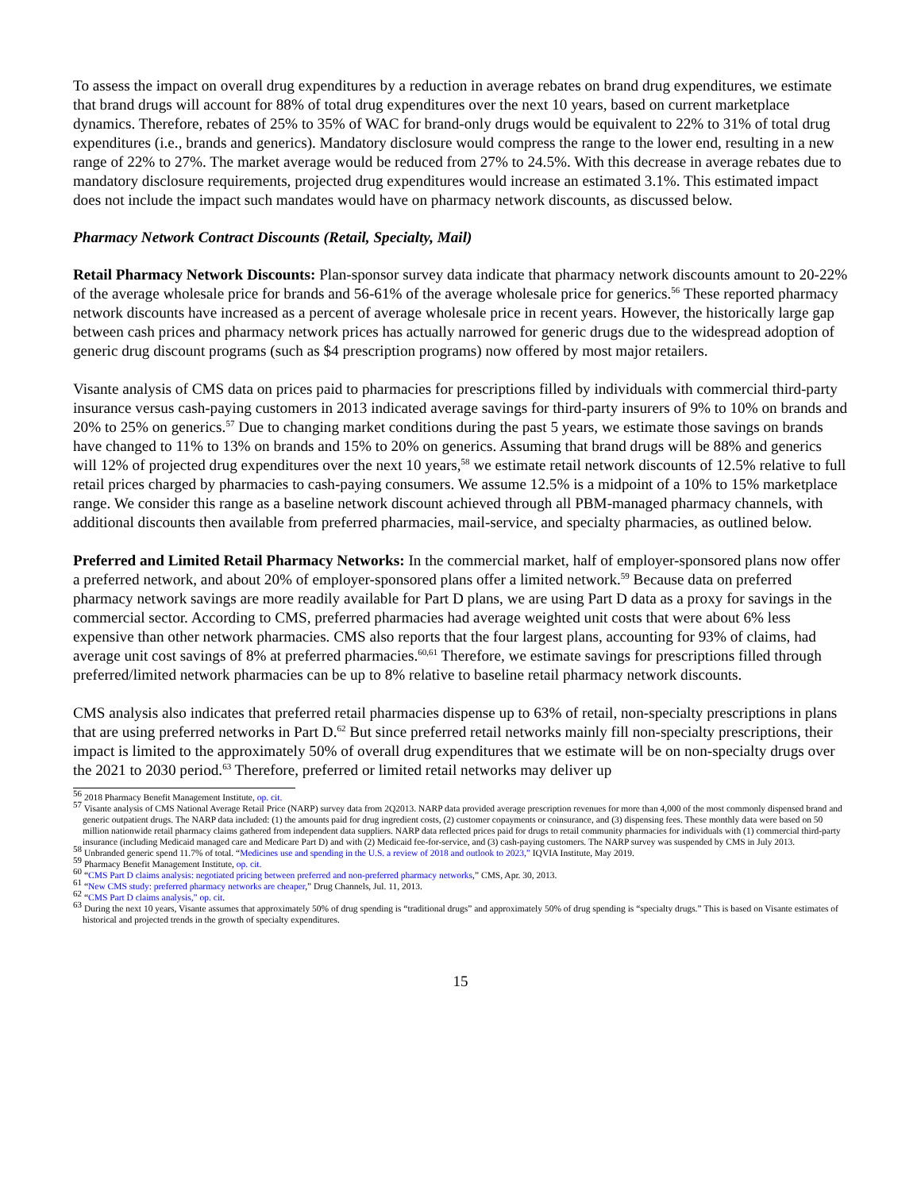To assess the impact on overall drug expenditures by a reduction in average rebates on brand drug expenditures, we estimate that brand drugs will account for 88% of total drug expenditures over the next 10 years, based on current marketplace dynamics. Therefore, rebates of 25% to 35% of WAC for brand-only drugs would be equivalent to 22% to 31% of total drug expenditures (i.e., brands and generics). Mandatory disclosure would compress the range to the lower end, resulting in a new range of 22% to 27%. The market average would be reduced from 27% to 24.5%. With this decrease in average rebates due to mandatory disclosure requirements, projected drug expenditures would increase an estimated 3.1%. This estimated impact does not include the impact such mandates would have on pharmacy network discounts, as discussed below.
Pharmacy Network Contract Discounts (Retail, Specialty, Mail)
Retail Pharmacy Network Discounts: Plan-sponsor survey data indicate that pharmacy network discounts amount to 20-22% of the average wholesale price for brands and 56-61% of the average wholesale price for generics.<sup>56</sup> These reported pharmacy network discounts have increased as a percent of average wholesale price in recent years. However, the historically large gap between cash prices and pharmacy network prices has actually narrowed for generic drugs due to the widespread adoption of generic drug discount programs (such as $4 prescription programs) now offered by most major retailers.
Visante analysis of CMS data on prices paid to pharmacies for prescriptions filled by individuals with commercial third-party insurance versus cash-paying customers in 2013 indicated average savings for third-party insurers of 9% to 10% on brands and 20% to 25% on generics.<sup>57</sup> Due to changing market conditions during the past 5 years, we estimate those savings on brands have changed to 11% to 13% on brands and 15% to 20% on generics. Assuming that brand drugs will be 88% and generics will 12% of projected drug expenditures over the next 10 years,<sup>58</sup> we estimate retail network discounts of 12.5% relative to full retail prices charged by pharmacies to cash-paying consumers. We assume 12.5% is a midpoint of a 10% to 15% marketplace range. We consider this range as a baseline network discount achieved through all PBM-managed pharmacy channels, with additional discounts then available from preferred pharmacies, mail-service, and specialty pharmacies, as outlined below.
Preferred and Limited Retail Pharmacy Networks: In the commercial market, half of employer-sponsored plans now offer a preferred network, and about 20% of employer-sponsored plans offer a limited network.<sup>59</sup> Because data on preferred pharmacy network savings are more readily available for Part D plans, we are using Part D data as a proxy for savings in the commercial sector. According to CMS, preferred pharmacies had average weighted unit costs that were about 6% less expensive than other network pharmacies. CMS also reports that the four largest plans, accounting for 93% of claims, had average unit cost savings of 8% at preferred pharmacies.<sup>60,61</sup> Therefore, we estimate savings for prescriptions filled through preferred/limited network pharmacies can be up to 8% relative to baseline retail pharmacy network discounts.
CMS analysis also indicates that preferred retail pharmacies dispense up to 63% of retail, non-specialty prescriptions in plans that are using preferred networks in Part D.<sup>62</sup> But since preferred retail networks mainly fill non-specialty prescriptions, their impact is limited to the approximately 50% of overall drug expenditures that we estimate will be on non-specialty drugs over the 2021 to 2030 period.<sup>63</sup> Therefore, preferred or limited retail networks may deliver up
<sup>56</sup> 2018 Pharmacy Benefit Management Institute, op. cit.
<sup>57</sup> Visante analysis of CMS National Average Retail Price (NARP) survey data from 2Q2013. NARP data provided average prescription revenues for more than 4,000 of the most commonly dispensed brand and generic outpatient drugs. The NARP data included: (1) the amounts paid for drug ingredient costs, (2) customer copayments or coinsurance, and (3) dispensing fees. These monthly data were based on 50 million nationwide retail pharmacy claims gathered from independent data suppliers. NARP data reflected prices paid for drugs to retail community pharmacies for individuals with (1) commercial third-party insurance (including Medicaid managed care and Medicare Part D) and with (2) Medicaid fee-for-service, and (3) cash-paying customers. The NARP survey was suspended by CMS in July 2013.
<sup>58</sup> Unbranded generic spend 11.7% of total. “Medicines use and spending in the U.S. a review of 2018 and outlook to 2023,” IQVIA Institute, May 2019.
<sup>59</sup> Pharmacy Benefit Management Institute, op. cit.
<sup>60</sup> “CMS Part D claims analysis: negotiated pricing between preferred and non-preferred pharmacy networks,” CMS, Apr. 30, 2013.
<sup>61</sup> “New CMS study: preferred pharmacy networks are cheaper,” Drug Channels, Jul. 11, 2013.
<sup>62</sup> “CMS Part D claims analysis,” op. cit.
<sup>63</sup> During the next 10 years, Visante assumes that approximately 50% of drug spending is “traditional drugs” and approximately 50% of drug spending is “specialty drugs.” This is based on Visante estimates of historical and projected trends in the growth of specialty expenditures.
15